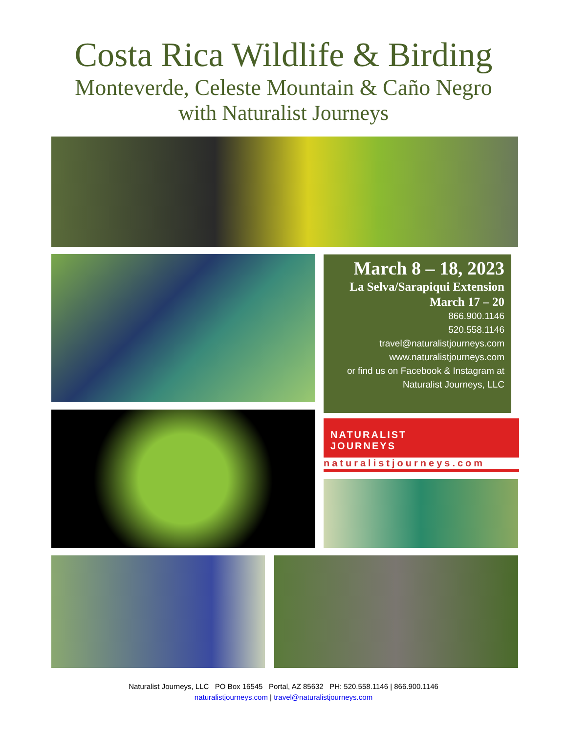Costa Rica Wildlife & Birding
Monteverde, Celeste Mountain & Caño Negro
with Naturalist Journeys
March 8 – 18, 2023
La Selva/Sarapiqui Extension
March 17 – 20
866.900.1146
520.558.1146
travel@naturalistjourneys.com
www.naturalistjourneys.com
or find us on Facebook & Instagram at
Naturalist Journeys, LLC
NATURALIST
JOURNEYS
naturalistjourneys.com
Naturalist Journeys, LLC PO Box 16545 Portal, AZ 85632 PH: 520.558.1146 | 866.900.1146
naturalistjourneys.com | travel@naturalistjourneys.com